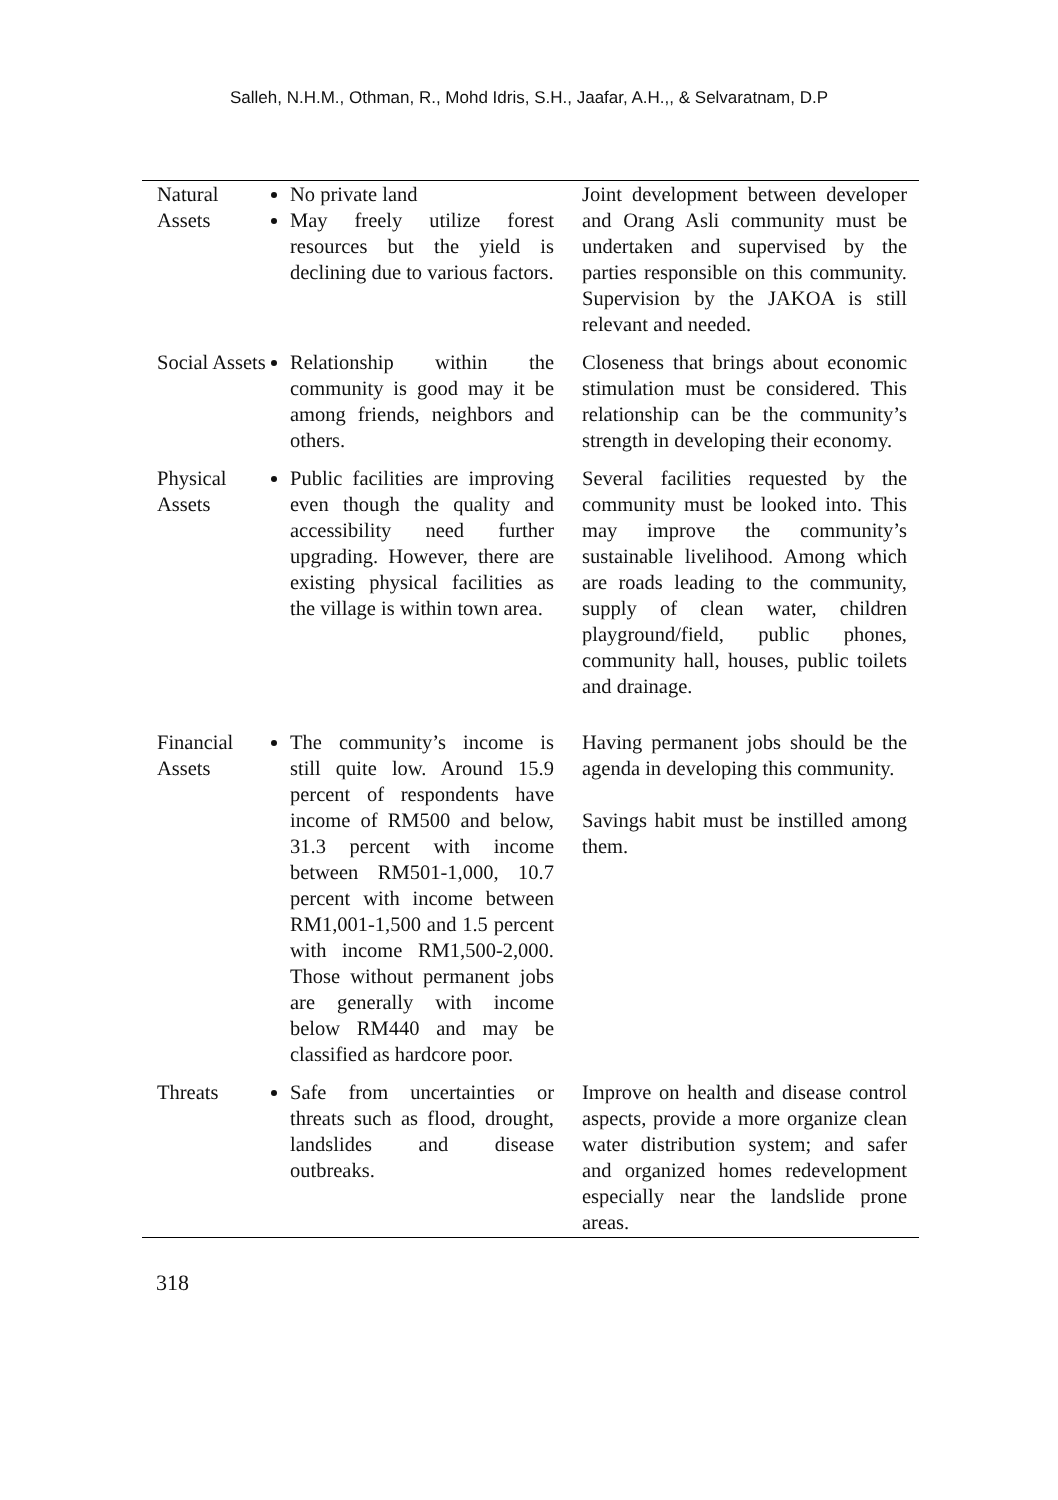Salleh, N.H.M., Othman, R., Mohd Idris, S.H., Jaafar, A.H.,, & Selvaratnam, D.P
| Natural Assets | No private land May freely utilize forest resources but the yield is declining due to various factors. | Joint development between developer and Orang Asli community must be undertaken and supervised by the parties responsible on this community. Supervision by the JAKOA is still relevant and needed. |
| Social Assets | Relationship within the community is good may it be among friends, neighbors and others. | Closeness that brings about economic stimulation must be considered. This relationship can be the community’s strength in developing their economy. |
| Physical Assets | Public facilities are improving even though the quality and accessibility need further upgrading. However, there are existing physical facilities as the village is within town area. | Several facilities requested by the community must be looked into. This may improve the community’s sustainable livelihood. Among which are roads leading to the community, supply of clean water, children playground/field, public phones, community hall, houses, public toilets and drainage. |
| Financial Assets | The community’s income is still quite low. Around 15.9 percent of respondents have income of RM500 and below, 31.3 percent with income between RM501-1,000, 10.7 percent with income between RM1,001-1,500 and 1.5 percent with income RM1,500-2,000. Those without permanent jobs are generally with income below RM440 and may be classified as hardcore poor. | Having permanent jobs should be the agenda in developing this community. Savings habit must be instilled among them. |
| Threats | Safe from uncertainties or threats such as flood, drought, landslides and disease outbreaks. | Improve on health and disease control aspects, provide a more organize clean water distribution system; and safer and organized homes redevelopment especially near the landslide prone areas. |
318